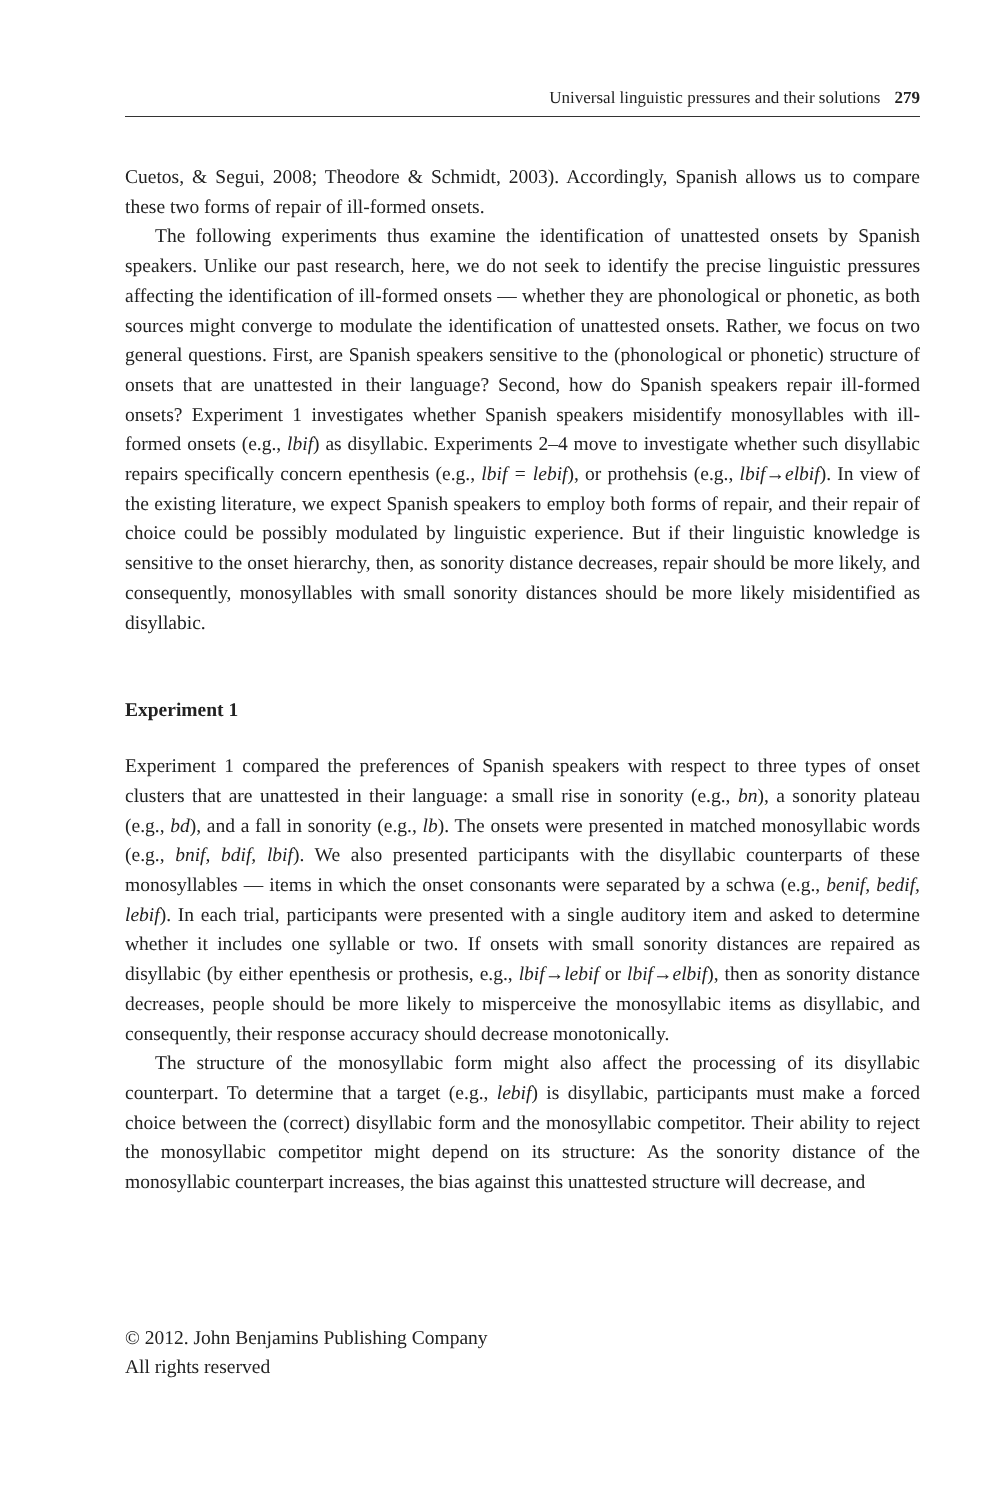Universal linguistic pressures and their solutions 279
Cuetos, & Segui, 2008; Theodore & Schmidt, 2003). Accordingly, Spanish allows us to compare these two forms of repair of ill-formed onsets.
The following experiments thus examine the identification of unattested onsets by Spanish speakers. Unlike our past research, here, we do not seek to identify the precise linguistic pressures affecting the identification of ill-formed onsets — whether they are phonological or phonetic, as both sources might converge to modulate the identification of unattested onsets. Rather, we focus on two general questions. First, are Spanish speakers sensitive to the (phonological or phonetic) structure of onsets that are unattested in their language? Second, how do Spanish speakers repair ill-formed onsets? Experiment 1 investigates whether Spanish speakers misidentify monosyllables with ill-formed onsets (e.g., lbif) as disyllabic. Experiments 2–4 move to investigate whether such disyllabic repairs specifically concern epenthesis (e.g., lbif = lebif), or prothehsis (e.g., lbif→elbif). In view of the existing literature, we expect Spanish speakers to employ both forms of repair, and their repair of choice could be possibly modulated by linguistic experience. But if their linguistic knowledge is sensitive to the onset hierarchy, then, as sonority distance decreases, repair should be more likely, and consequently, monosyllables with small sonority distances should be more likely misidentified as disyllabic.
Experiment 1
Experiment 1 compared the preferences of Spanish speakers with respect to three types of onset clusters that are unattested in their language: a small rise in sonority (e.g., bn), a sonority plateau (e.g., bd), and a fall in sonority (e.g., lb). The onsets were presented in matched monosyllabic words (e.g., bnif, bdif, lbif). We also presented participants with the disyllabic counterparts of these monosyllables — items in which the onset consonants were separated by a schwa (e.g., benif, bedif, lebif). In each trial, participants were presented with a single auditory item and asked to determine whether it includes one syllable or two. If onsets with small sonority distances are repaired as disyllabic (by either epenthesis or prothesis, e.g., lbif→lebif or lbif→elbif), then as sonority distance decreases, people should be more likely to misperceive the monosyllabic items as disyllabic, and consequently, their response accuracy should decrease monotonically.
The structure of the monosyllabic form might also affect the processing of its disyllabic counterpart. To determine that a target (e.g., lebif) is disyllabic, participants must make a forced choice between the (correct) disyllabic form and the monosyllabic competitor. Their ability to reject the monosyllabic competitor might depend on its structure: As the sonority distance of the monosyllabic counterpart increases, the bias against this unattested structure will decrease, and
© 2012. John Benjamins Publishing Company
All rights reserved